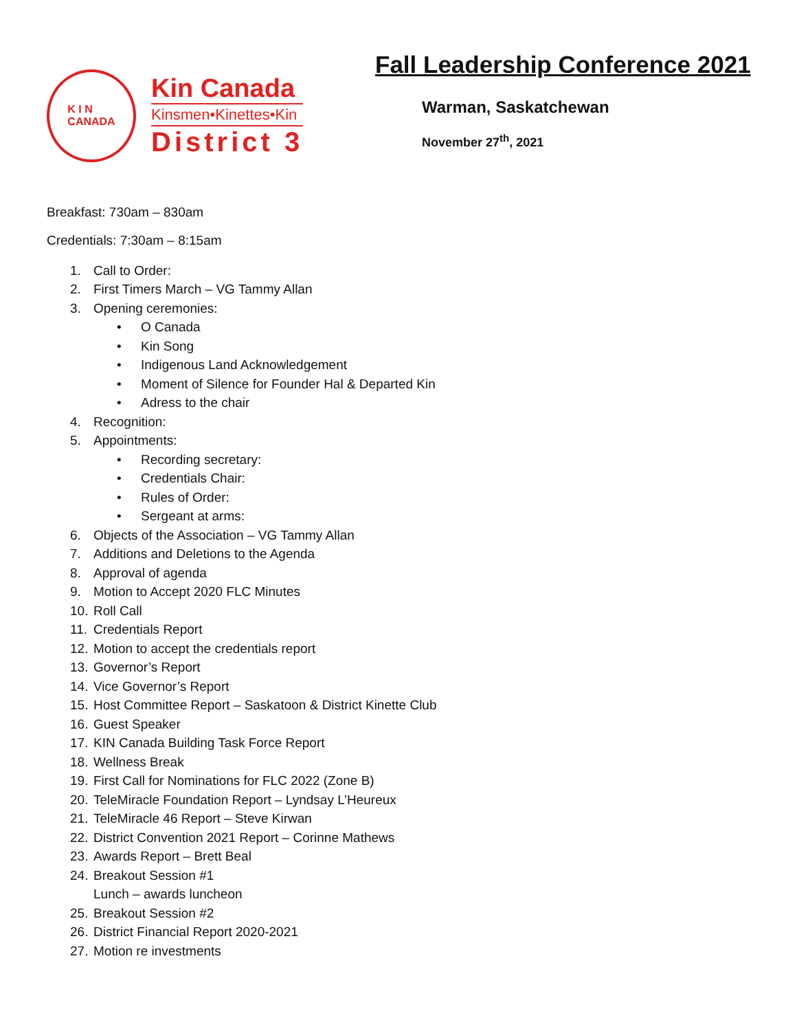K I N
CANADA
Kin Canada
Kinsmen•Kinettes•Kin
District 3
Fall Leadership Conference 2021
Warman, Saskatchewan
November 27<sup>th</sup>, 2021
Breakfast: 730am – 830am
Credentials: 7:30am – 8:15am
1. Call to Order:
2. First Timers March – VG Tammy Allan
3. Opening ceremonies:
• O Canada
• Kin Song
• Indigenous Land Acknowledgement
• Moment of Silence for Founder Hal & Departed Kin
• Adress to the chair
4. Recognition:
5. Appointments:
• Recording secretary:
• Credentials Chair:
• Rules of Order:
• Sergeant at arms:
6. Objects of the Association – VG Tammy Allan
7. Additions and Deletions to the Agenda
8. Approval of agenda
9. Motion to Accept 2020 FLC Minutes
10. Roll Call
11. Credentials Report
12. Motion to accept the credentials report
13. Governor’s Report
14. Vice Governor’s Report
15. Host Committee Report – Saskatoon & District Kinette Club
16. Guest Speaker
17. KIN Canada Building Task Force Report
18. Wellness Break
19. First Call for Nominations for FLC 2022 (Zone B)
20. TeleMiracle Foundation Report – Lyndsay L’Heureux
21. TeleMiracle 46 Report – Steve Kirwan
22. District Convention 2021 Report – Corinne Mathews
23. Awards Report – Brett Beal
24. Breakout Session #1
Lunch – awards luncheon
25. Breakout Session #2
26. District Financial Report 2020-2021
27. Motion re investments